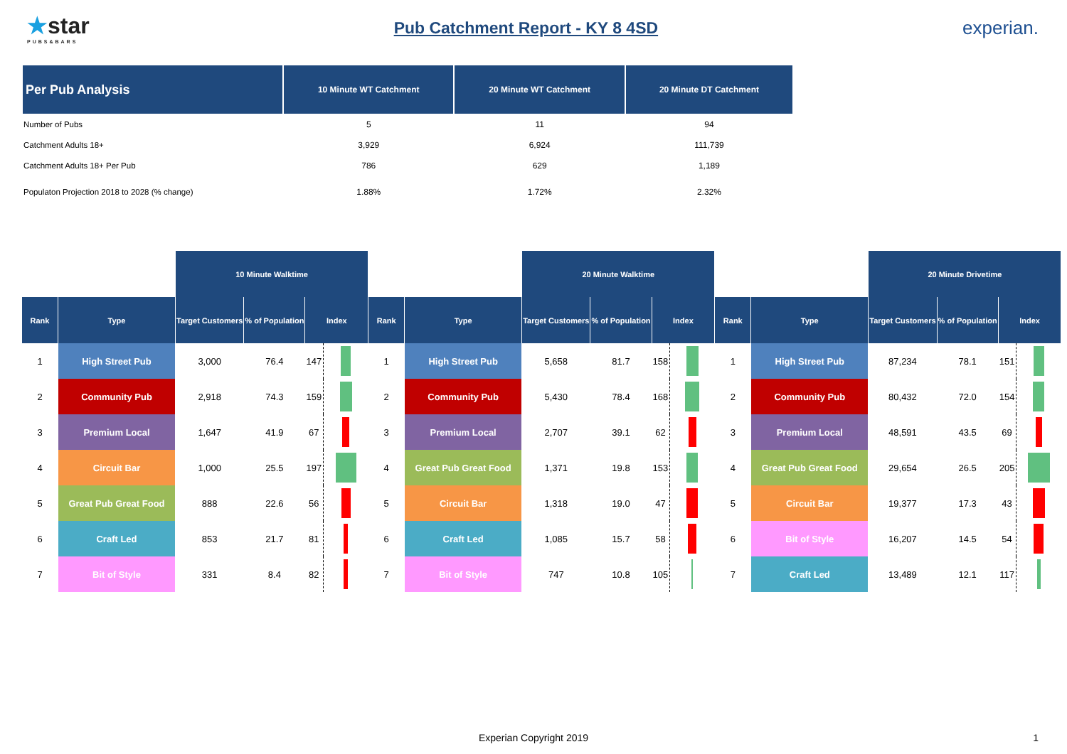★star
PUBS&BARS
Pub Catchment Report - KY 8 4SD
experian.
| Per Pub Analysis | 10 Minute WT Catchment | 20 Minute WT Catchment | 20 Minute DT Catchment |
| --- | --- | --- | --- |
| Number of Pubs | 5 | 11 | 94 |
| Catchment Adults 18+ | 3,929 | 6,924 | 111,739 |
| Catchment Adults 18+ Per Pub | 786 | 629 | 1,189 |
| Populaton Projection 2018 to 2028 (% change) | 1.88% | 1.72% | 2.32% |
| | | 10 Minute Walktime | | | | | | 20 Minute Walktime | | | | | | 20 Minute Drivetime | | | |
| Rank | Type | Target Customers | % of Population | Index | | Rank | Type | Target Customers | % of Population | Index | | Rank | Type | Target Customers | % of Population | Index | |
| 1 | High Street Pub | 3,000 | 76.4 | 147 | | 1 | High Street Pub | 5,658 | 81.7 | 158 | | 1 | High Street Pub | 87,234 | 78.1 | 151 | |
| 2 | Community Pub | 2,918 | 74.3 | 159 | | 2 | Community Pub | 5,430 | 78.4 | 168 | | 2 | Community Pub | 80,432 | 72.0 | 154 | |
| 3 | Premium Local | 1,647 | 41.9 | 67 | | 3 | Premium Local | 2,707 | 39.1 | 62 | | 3 | Premium Local | 48,591 | 43.5 | 69 | |
| 4 | Circuit Bar | 1,000 | 25.5 | 197 | | 4 | Great Pub Great Food | 1,371 | 19.8 | 153 | | 4 | Great Pub Great Food | 29,654 | 26.5 | 205 | |
| 5 | Great Pub Great Food | 888 | 22.6 | 56 | | 5 | Circuit Bar | 1,318 | 19.0 | 47 | | 5 | Circuit Bar | 19,377 | 17.3 | 43 | |
| 6 | Craft Led | 853 | 21.7 | 81 | | 6 | Craft Led | 1,085 | 15.7 | 58 | | 6 | Bit of Style | 16,207 | 14.5 | 54 | |
| 7 | Bit of Style | 331 | 8.4 | 82 | | 7 | Bit of Style | 747 | 10.8 | 105 | | 7 | Craft Led | 13,489 | 12.1 | 117 | |
Experian Copyright 2019 1